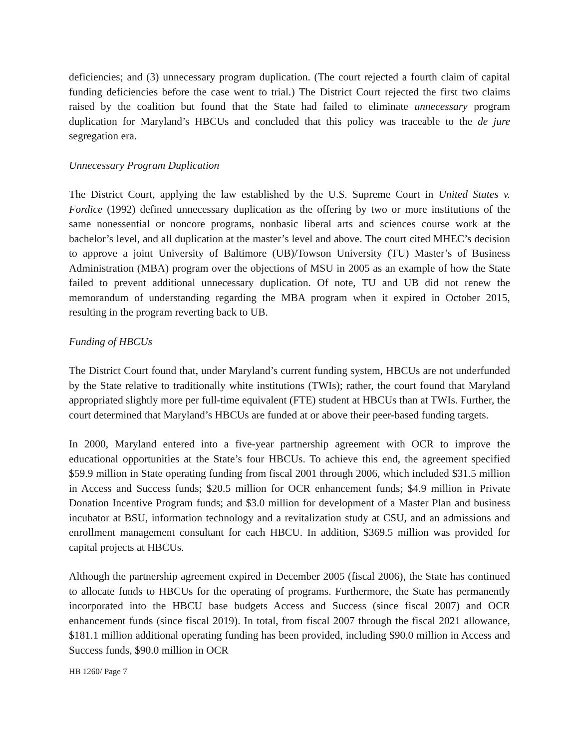deficiencies; and (3) unnecessary program duplication. (The court rejected a fourth claim of capital funding deficiencies before the case went to trial.) The District Court rejected the first two claims raised by the coalition but found that the State had failed to eliminate unnecessary program duplication for Maryland’s HBCUs and concluded that this policy was traceable to the de jure segregation era.
Unnecessary Program Duplication
The District Court, applying the law established by the U.S. Supreme Court in United States v. Fordice (1992) defined unnecessary duplication as the offering by two or more institutions of the same nonessential or noncore programs, nonbasic liberal arts and sciences course work at the bachelor’s level, and all duplication at the master’s level and above. The court cited MHEC’s decision to approve a joint University of Baltimore (UB)/Towson University (TU) Master’s of Business Administration (MBA) program over the objections of MSU in 2005 as an example of how the State failed to prevent additional unnecessary duplication. Of note, TU and UB did not renew the memorandum of understanding regarding the MBA program when it expired in October 2015, resulting in the program reverting back to UB.
Funding of HBCUs
The District Court found that, under Maryland’s current funding system, HBCUs are not underfunded by the State relative to traditionally white institutions (TWIs); rather, the court found that Maryland appropriated slightly more per full-time equivalent (FTE) student at HBCUs than at TWIs. Further, the court determined that Maryland’s HBCUs are funded at or above their peer-based funding targets.
In 2000, Maryland entered into a five-year partnership agreement with OCR to improve the educational opportunities at the State’s four HBCUs. To achieve this end, the agreement specified $59.9 million in State operating funding from fiscal 2001 through 2006, which included $31.5 million in Access and Success funds; $20.5 million for OCR enhancement funds; $4.9 million in Private Donation Incentive Program funds; and $3.0 million for development of a Master Plan and business incubator at BSU, information technology and a revitalization study at CSU, and an admissions and enrollment management consultant for each HBCU. In addition, $369.5 million was provided for capital projects at HBCUs.
Although the partnership agreement expired in December 2005 (fiscal 2006), the State has continued to allocate funds to HBCUs for the operating of programs. Furthermore, the State has permanently incorporated into the HBCU base budgets Access and Success (since fiscal 2007) and OCR enhancement funds (since fiscal 2019). In total, from fiscal 2007 through the fiscal 2021 allowance, $181.1 million additional operating funding has been provided, including $90.0 million in Access and Success funds, $90.0 million in OCR
HB 1260/ Page 7